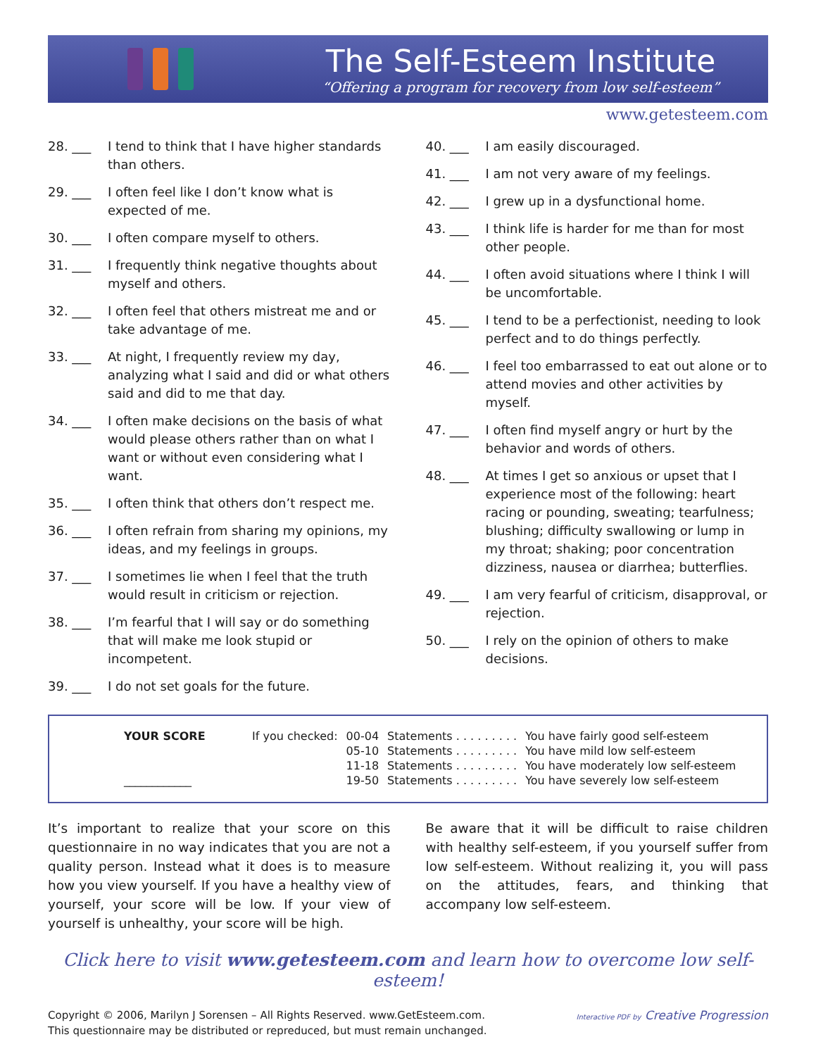The Self-Esteem Institute
“Offering a program for recovery from low self-esteem”
www.getesteem.com
28. ___ I tend to think that I have higher standards than others.
29. ___ I often feel like I don’t know what is expected of me.
30. ___ I often compare myself to others.
31. ___ I frequently think negative thoughts about myself and others.
32. ___ I often feel that others mistreat me and or take advantage of me.
33. ___ At night, I frequently review my day, analyzing what I said and did or what others said and did to me that day.
34. ___ I often make decisions on the basis of what would please others rather than on what I want or without even considering what I want.
35. ___ I often think that others don’t respect me.
36. ___ I often refrain from sharing my opinions, my ideas, and my feelings in groups.
37. ___ I sometimes lie when I feel that the truth would result in criticism or rejection.
38. ___ I’m fearful that I will say or do something that will make me look stupid or incompetent.
39. ___ I do not set goals for the future.
40. ___ I am easily discouraged.
41. ___ I am not very aware of my feelings.
42. ___ I grew up in a dysfunctional home.
43. ___ I think life is harder for me than for most other people.
44. ___ I often avoid situations where I think I will be uncomfortable.
45. ___ I tend to be a perfectionist, needing to look perfect and to do things perfectly.
46. ___ I feel too embarrassed to eat out alone or to attend movies and other activities by myself.
47. ___ I often find myself angry or hurt by the behavior and words of others.
48. ___ At times I get so anxious or upset that I experience most of the following: heart racing or pounding, sweating; tearfulness; blushing; difficulty swallowing or lump in my throat; shaking; poor concentration dizziness, nausea or diarrhea; butterflies.
49. ___ I am very fearful of criticism, disapproval, or rejection.
50. ___ I rely on the opinion of others to make decisions.
| YOUR SCORE | If you checked: | 00-04 | Statements . . . . . . . . . | You have fairly good self-esteem |
| | | 05-10 | Statements . . . . . . . . . | You have mild low self-esteem |
| | | 11-18 | Statements . . . . . . . . . | You have moderately low self-esteem |
| ____________ | | 19-50 | Statements . . . . . . . . . | You have severely low self-esteem |
It’s important to realize that your score on this questionnaire in no way indicates that you are not a quality person. Instead what it does is to measure how you view yourself. If you have a healthy view of yourself, your score will be low. If your view of yourself is unhealthy, your score will be high.
Be aware that it will be difficult to raise children with healthy self-esteem, if you yourself suffer from low self-esteem. Without realizing it, you will pass on the attitudes, fears, and thinking that accompany low self-esteem.
Click here to visit www.getesteem.com and learn how to overcome low self-esteem!
Copyright © 2006, Marilyn J Sorensen – All Rights Reserved. www.GetEsteem.com.
This questionnaire may be distributed or repreduced, but must remain unchanged.
Interactive PDF by Creative Progression